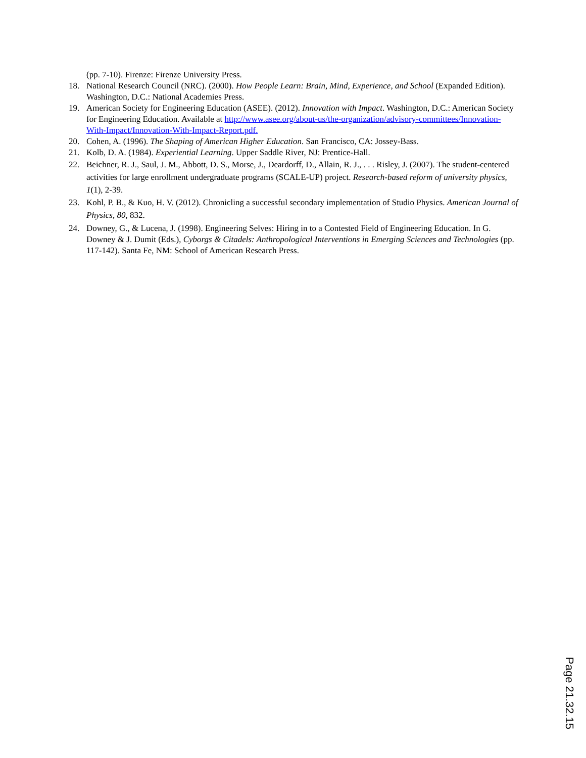(pp. 7-10). Firenze: Firenze University Press.
18. National Research Council (NRC). (2000). How People Learn: Brain, Mind, Experience, and School (Expanded Edition). Washington, D.C.: National Academies Press.
19. American Society for Engineering Education (ASEE). (2012). Innovation with Impact. Washington, D.C.: American Society for Engineering Education. Available at http://www.asee.org/about-us/the-organization/advisory-committees/Innovation-With-Impact/Innovation-With-Impact-Report.pdf.
20. Cohen, A. (1996). The Shaping of American Higher Education. San Francisco, CA: Jossey-Bass.
21. Kolb, D. A. (1984). Experiential Learning. Upper Saddle River, NJ: Prentice-Hall.
22. Beichner, R. J., Saul, J. M., Abbott, D. S., Morse, J., Deardorff, D., Allain, R. J., . . . Risley, J. (2007). The student-centered activities for large enrollment undergraduate programs (SCALE-UP) project. Research-based reform of university physics, 1(1), 2-39.
23. Kohl, P. B., & Kuo, H. V. (2012). Chronicling a successful secondary implementation of Studio Physics. American Journal of Physics, 80, 832.
24. Downey, G., & Lucena, J. (1998). Engineering Selves: Hiring in to a Contested Field of Engineering Education. In G. Downey & J. Dumit (Eds.), Cyborgs & Citadels: Anthropological Interventions in Emerging Sciences and Technologies (pp. 117-142). Santa Fe, NM: School of American Research Press.
Page 21.32.15